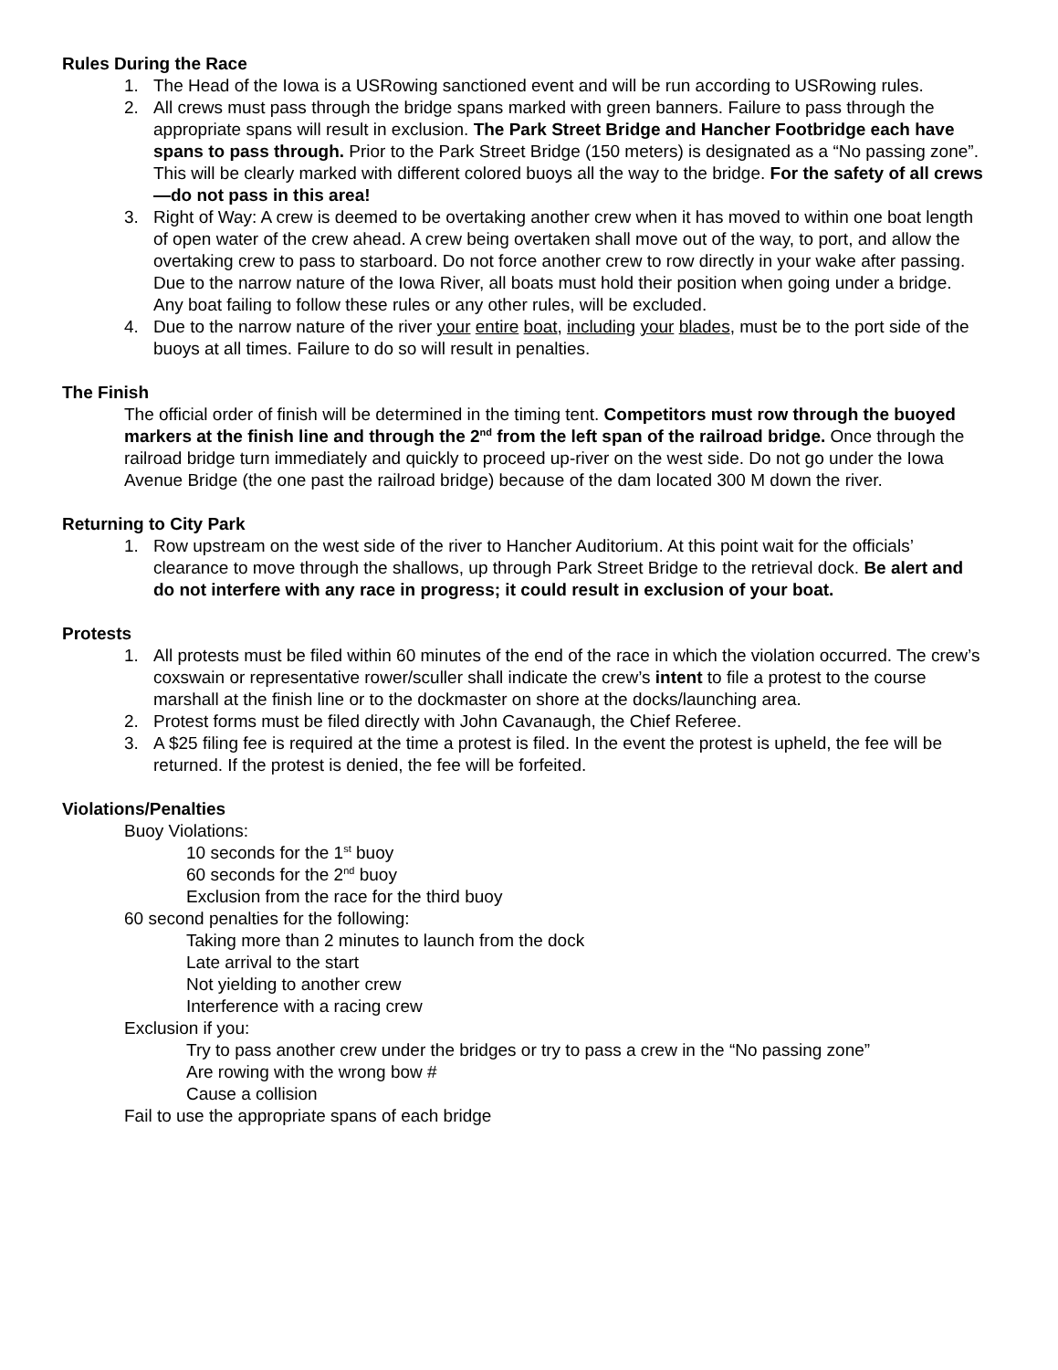Rules During the Race
1. The Head of the Iowa is a USRowing sanctioned event and will be run according to USRowing rules.
2. All crews must pass through the bridge spans marked with green banners. Failure to pass through the appropriate spans will result in exclusion. The Park Street Bridge and Hancher Footbridge each have spans to pass through. Prior to the Park Street Bridge (150 meters) is designated as a “No passing zone”. This will be clearly marked with different colored buoys all the way to the bridge. For the safety of all crews—do not pass in this area!
3. Right of Way: A crew is deemed to be overtaking another crew when it has moved to within one boat length of open water of the crew ahead. A crew being overtaken shall move out of the way, to port, and allow the overtaking crew to pass to starboard. Do not force another crew to row directly in your wake after passing. Due to the narrow nature of the Iowa River, all boats must hold their position when going under a bridge. Any boat failing to follow these rules or any other rules, will be excluded.
4. Due to the narrow nature of the river your entire boat, including your blades, must be to the port side of the buoys at all times. Failure to do so will result in penalties.
The Finish
The official order of finish will be determined in the timing tent. Competitors must row through the buoyed markers at the finish line and through the 2<sup>nd</sup> from the left span of the railroad bridge. Once through the railroad bridge turn immediately and quickly to proceed up-river on the west side. Do not go under the Iowa Avenue Bridge (the one past the railroad bridge) because of the dam located 300 M down the river.
Returning to City Park
1. Row upstream on the west side of the river to Hancher Auditorium. At this point wait for the officials’ clearance to move through the shallows, up through Park Street Bridge to the retrieval dock. Be alert and do not interfere with any race in progress; it could result in exclusion of your boat.
Protests
1. All protests must be filed within 60 minutes of the end of the race in which the violation occurred. The crew’s coxswain or representative rower/sculler shall indicate the crew’s intent to file a protest to the course marshall at the finish line or to the dockmaster on shore at the docks/launching area.
2. Protest forms must be filed directly with John Cavanaugh, the Chief Referee.
3. A $25 filing fee is required at the time a protest is filed. In the event the protest is upheld, the fee will be returned. If the protest is denied, the fee will be forfeited.
Violations/Penalties
Buoy Violations:
10 seconds for the 1<sup>st</sup> buoy
60 seconds for the 2<sup>nd</sup> buoy
Exclusion from the race for the third buoy
60 second penalties for the following:
Taking more than 2 minutes to launch from the dock
Late arrival to the start
Not yielding to another crew
Interference with a racing crew
Exclusion if you:
Try to pass another crew under the bridges or try to pass a crew in the “No passing zone”
Are rowing with the wrong bow #
Cause a collision
Fail to use the appropriate spans of each bridge